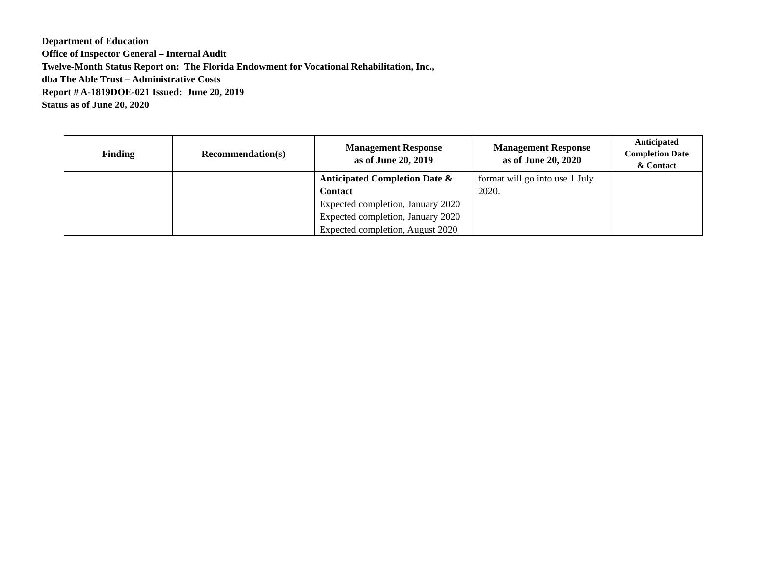Department of Education
Office of Inspector General – Internal Audit
Twelve-Month Status Report on: The Florida Endowment for Vocational Rehabilitation, Inc.,
dba The Able Trust – Administrative Costs
Report # A-1819DOE-021 Issued: June 20, 2019
Status as of June 20, 2020
| Finding | Recommendation(s) | Management Response as of June 20, 2019 | Management Response as of June 20, 2020 | Anticipated Completion Date & Contact |
| --- | --- | --- | --- | --- |
| | | Anticipated Completion Date & Contact Expected completion, January 2020 Expected completion, January 2020 Expected completion, August 2020 | format will go into use 1 July 2020. | |